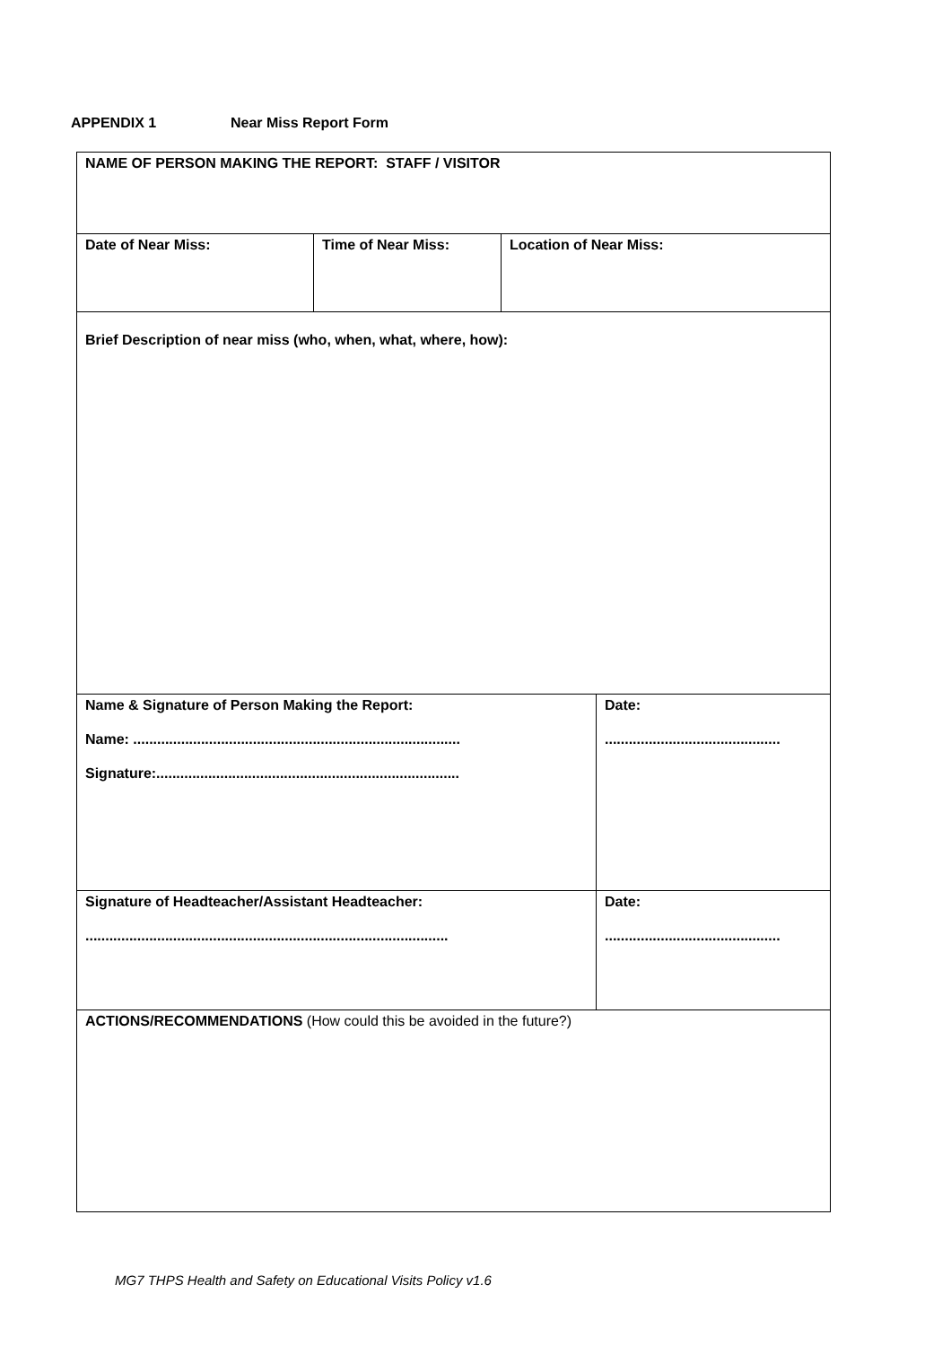APPENDIX 1 Near Miss Report Form
| NAME OF PERSON MAKING THE REPORT: STAFF / VISITOR | | | |
| Date of Near Miss: | Time of Near Miss: | Location of Near Miss: | |
| Brief Description of near miss (who, when, what, where, how): | | | |
| Name & Signature of Person Making the Report: Name: .................................................................................. Signature:............................................................................ | | | Date: ............................................ |
| Signature of Headteacher/Assistant Headteacher: ........................................................................................... | | | Date: ............................................ |
| ACTIONS/RECOMMENDATIONS (How could this be avoided in the future?) | | | |
MG7 THPS Health and Safety on Educational Visits Policy v1.6